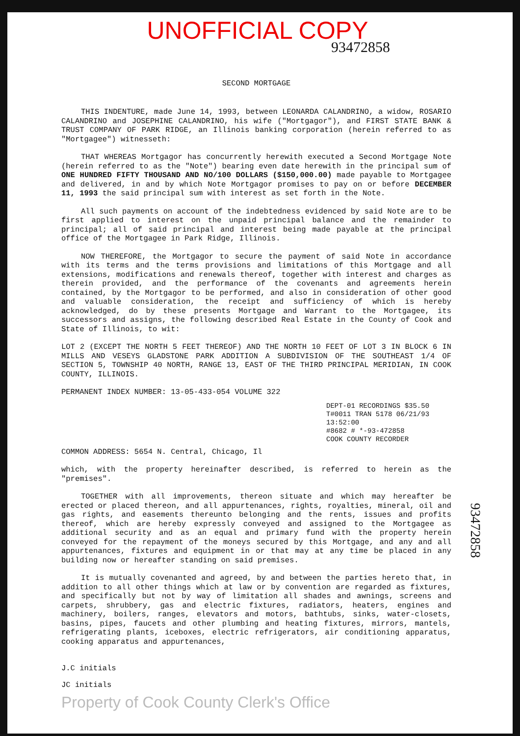UNOFFICIAL COPY
93472858
SECOND MORTGAGE
THIS INDENTURE, made June 14, 1993, between LEONARDA CALANDRINO, a widow, ROSARIO CALANDRINO and JOSEPHINE CALANDRINO, his wife ("Mortgagor"), and FIRST STATE BANK & TRUST COMPANY OF PARK RIDGE, an Illinois banking corporation (herein referred to as "Mortgagee") witnesseth:
THAT WHEREAS Mortgagor has concurrently herewith executed a Second Mortgage Note (herein referred to as the "Note") bearing even date herewith in the principal sum of ONE HUNDRED FIFTY THOUSAND AND NO/100 DOLLARS ($150,000.00) made payable to Mortgagee and delivered, in and by which Note Mortgagor promises to pay on or before DECEMBER 11, 1993 the said principal sum with interest as set forth in the Note.
All such payments on account of the indebtedness evidenced by said Note are to be first applied to interest on the unpaid principal balance and the remainder to principal; all of said principal and interest being made payable at the principal office of the Mortgagee in Park Ridge, Illinois.
NOW THEREFORE, the Mortgagor to secure the payment of said Note in accordance with its terms and the terms provisions and limitations of this Mortgage and all extensions, modifications and renewals thereof, together with interest and charges as therein provided, and the performance of the covenants and agreements herein contained, by the Mortgagor to be performed, and also in consideration of other good and valuable consideration, the receipt and sufficiency of which is hereby acknowledged, do by these presents Mortgage and Warrant to the Mortgagee, its successors and assigns, the following described Real Estate in the County of Cook and State of Illinois, to wit:
LOT 2 (EXCEPT THE NORTH 5 FEET THEREOF) AND THE NORTH 10 FEET OF LOT 3 IN BLOCK 6 IN MILLS AND VESEYS GLADSTONE PARK ADDITION A SUBDIVISION OF THE SOUTHEAST 1/4 OF SECTION 5, TOWNSHIP 40 NORTH, RANGE 13, EAST OF THE THIRD PRINCIPAL MERIDIAN, IN COOK COUNTY, ILLINOIS.
PERMANENT INDEX NUMBER: 13-05-433-054 VOLUME 322
DEPT-01 RECORDINGS $35.50
T#0011 TRAN 5178 06/21/93 13:52:00
#8682 # *-93-472858
COOK COUNTY RECORDER
COMMON ADDRESS: 5654 N. Central, Chicago, Il
which, with the property hereinafter described, is referred to herein as the "premises".
TOGETHER with all improvements, thereon situate and which may hereafter be erected or placed thereon, and all appurtenances, rights, royalties, mineral, oil and gas rights, and easements thereunto belonging and the rents, issues and profits thereof, which are hereby expressly conveyed and assigned to the Mortgagee as additional security and as an equal and primary fund with the property herein conveyed for the repayment of the moneys secured by this Mortgage, and any and all appurtenances, fixtures and equipment in or that may at any time be placed in any building now or hereafter standing on said premises.
It is mutually covenanted and agreed, by and between the parties hereto that, in addition to all other things which at law or by convention are regarded as fixtures, and specifically but not by way of limitation all shades and awnings, screens and carpets, shrubbery, gas and electric fixtures, radiators, heaters, engines and machinery, boilers, ranges, elevators and motors, bathtubs, sinks, water-closets, basins, pipes, faucets and other plumbing and heating fixtures, mirrors, mantels, refrigerating plants, iceboxes, electric refrigerators, air conditioning apparatus, cooking apparatus and appurtenances,
J.C initials
JC initials
Property of Cook County Clerk's Office
93472858